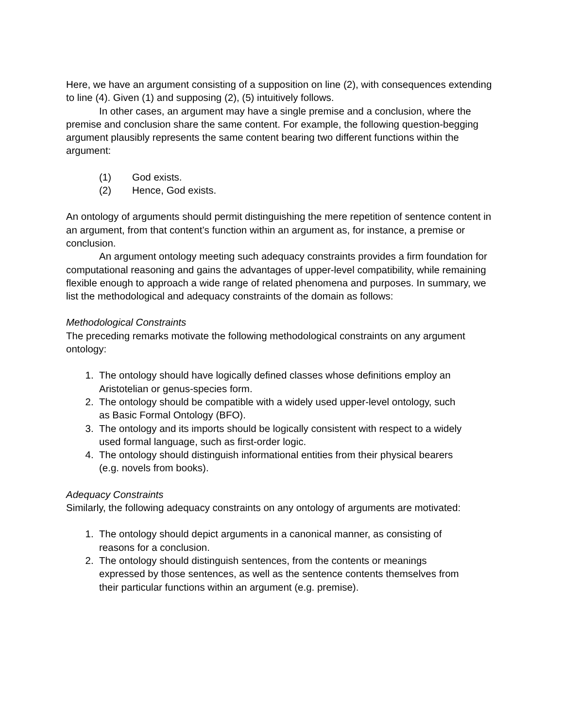Here, we have an argument consisting of a supposition on line (2), with consequences extending to line (4). Given (1) and supposing (2), (5) intuitively follows.
In other cases, an argument may have a single premise and a conclusion, where the premise and conclusion share the same content. For example, the following question-begging argument plausibly represents the same content bearing two different functions within the argument:
(1) God exists.
(2) Hence, God exists.
An ontology of arguments should permit distinguishing the mere repetition of sentence content in an argument, from that content’s function within an argument as, for instance, a premise or conclusion.
An argument ontology meeting such adequacy constraints provides a firm foundation for computational reasoning and gains the advantages of upper-level compatibility, while remaining flexible enough to approach a wide range of related phenomena and purposes. In summary, we list the methodological and adequacy constraints of the domain as follows:
Methodological Constraints
The preceding remarks motivate the following methodological constraints on any argument ontology:
1. The ontology should have logically defined classes whose definitions employ an Aristotelian or genus-species form.
2. The ontology should be compatible with a widely used upper-level ontology, such as Basic Formal Ontology (BFO).
3. The ontology and its imports should be logically consistent with respect to a widely used formal language, such as first-order logic.
4. The ontology should distinguish informational entities from their physical bearers (e.g. novels from books).
Adequacy Constraints
Similarly, the following adequacy constraints on any ontology of arguments are motivated:
1. The ontology should depict arguments in a canonical manner, as consisting of reasons for a conclusion.
2. The ontology should distinguish sentences, from the contents or meanings expressed by those sentences, as well as the sentence contents themselves from their particular functions within an argument (e.g. premise).